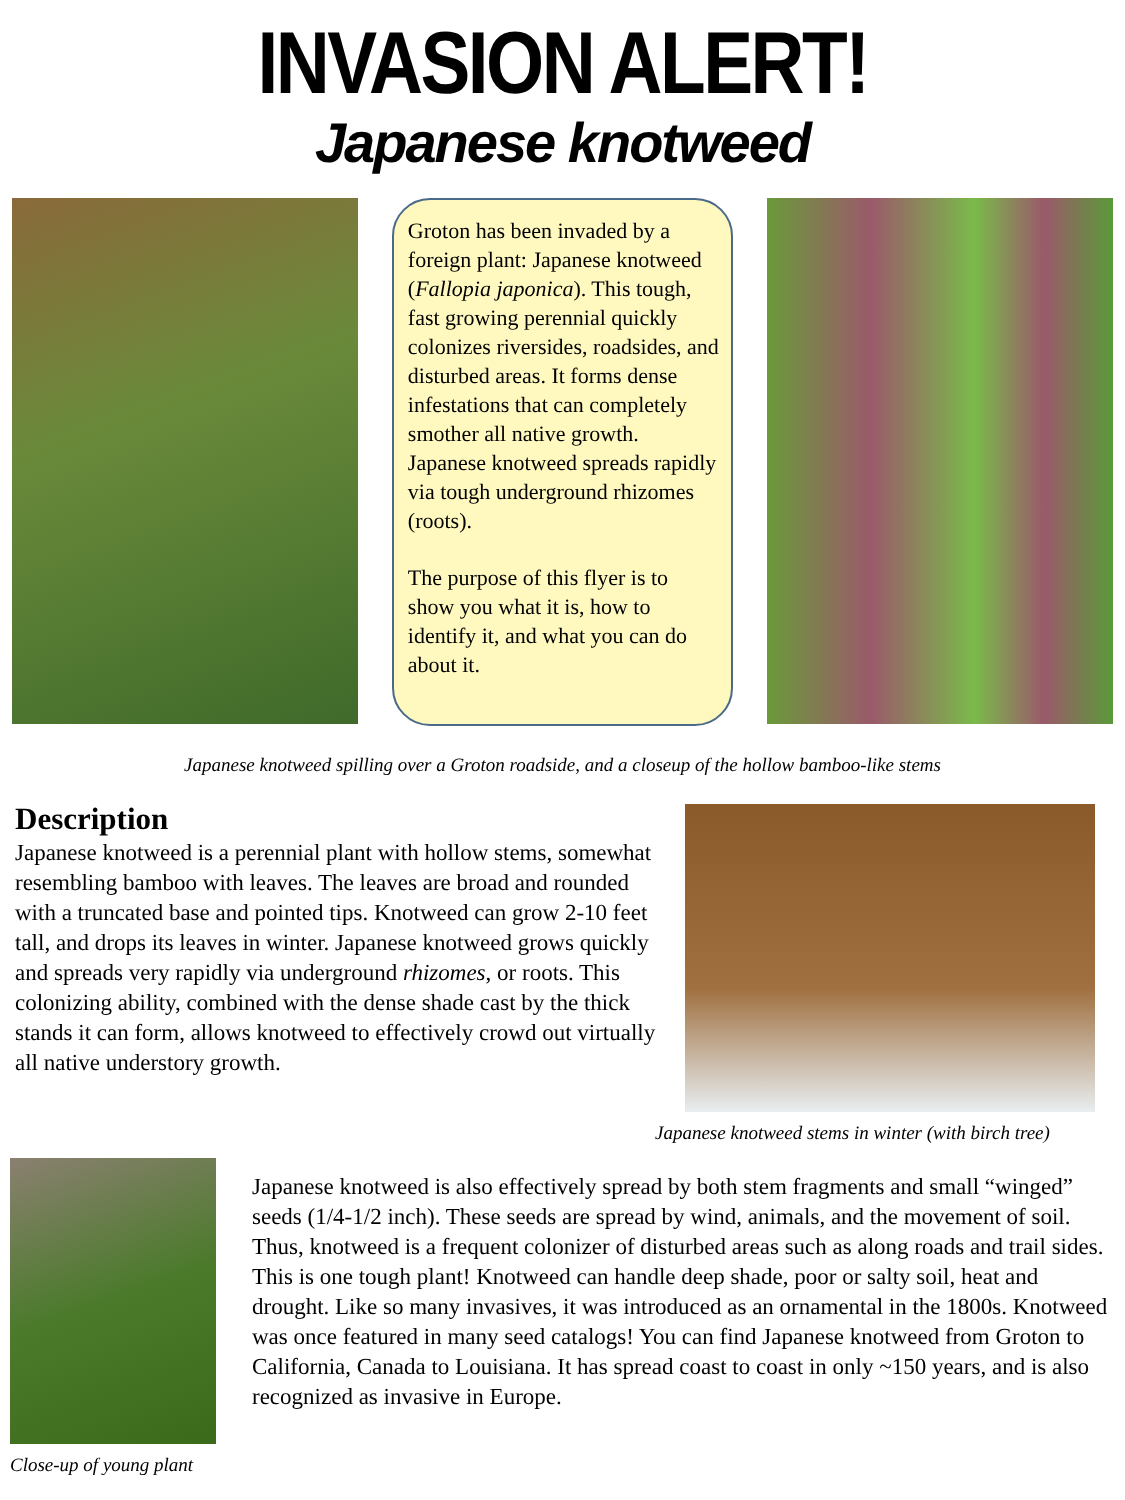INVASION ALERT!
Japanese knotweed
Groton has been invaded by a foreign plant: Japanese knotweed (Fallopia japonica). This tough, fast growing perennial quickly colonizes riversides, roadsides, and disturbed areas. It forms dense infestations that can completely smother all native growth. Japanese knotweed spreads rapidly via tough underground rhizomes (roots).
The purpose of this flyer is to show you what it is, how to identify it, and what you can do about it.
Japanese knotweed spilling over a Groton roadside, and a closeup of the hollow bamboo-like stems
Description
Japanese knotweed is a perennial plant with hollow stems, somewhat resembling bamboo with leaves. The leaves are broad and rounded with a truncated base and pointed tips. Knotweed can grow 2-10 feet tall, and drops its leaves in winter. Japanese knotweed grows quickly and spreads very rapidly via underground rhizomes, or roots. This colonizing ability, combined with the dense shade cast by the thick stands it can form, allows knotweed to effectively crowd out virtually all native understory growth.
Japanese knotweed stems in winter (with birch tree)
Close-up of young plant
Japanese knotweed is also effectively spread by both stem fragments and small “winged” seeds (1/4-1/2 inch). These seeds are spread by wind, animals, and the movement of soil. Thus, knotweed is a frequent colonizer of disturbed areas such as along roads and trail sides.
This is one tough plant! Knotweed can handle deep shade, poor or salty soil, heat and drought. Like so many invasives, it was introduced as an ornamental in the 1800s. Knotweed was once featured in many seed catalogs! You can find Japanese knotweed from Groton to California, Canada to Louisiana. It has spread coast to coast in only ~150 years, and is also recognized as invasive in Europe.